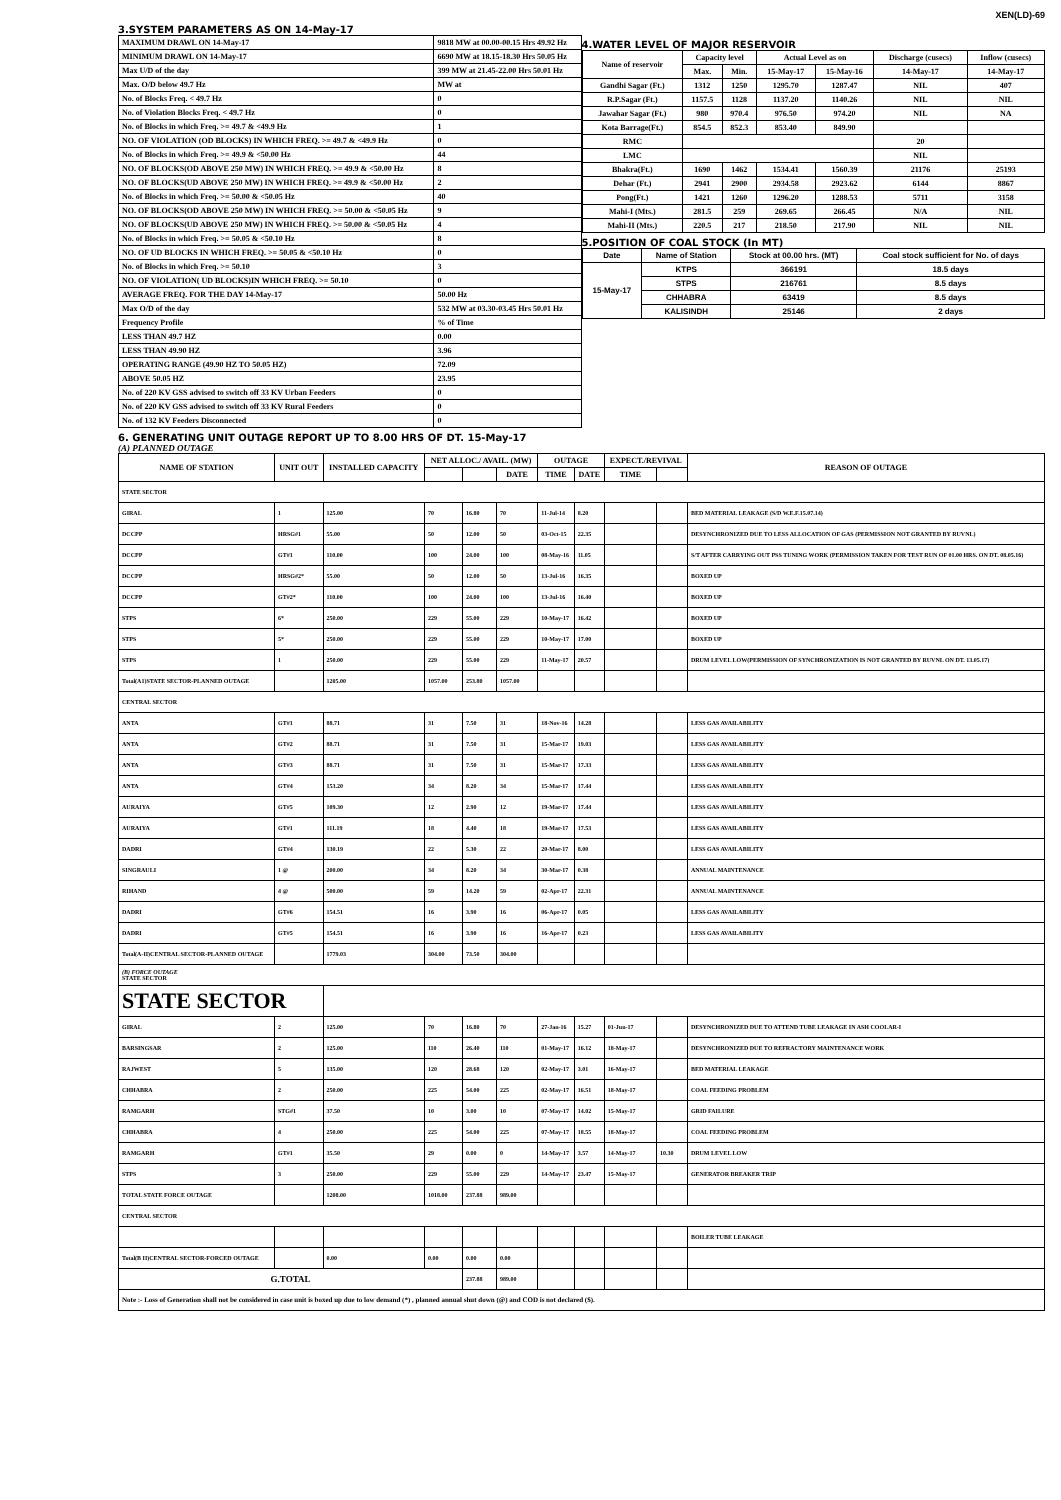XEN(LD)-69
3.SYSTEM PARAMETERS AS ON 14-May-17
| MAXIMUM DRAWL ON 14-May-17 | 9818 MW at 00.00-00.15 Hrs 49.92 Hz |
| MINIMUM DRAWL ON 14-May-17 | 6690 MW at 18.15-18.30 Hrs 50.05 Hz |
| Max U/D of the day | 399 MW at 21.45-22.00 Hrs 50.01 Hz |
| Max. O/D below 49.7 Hz | MW at |
| No. of Blocks Freq. < 49.7 Hz | 0 |
| No. of Violation Blocks Freq. < 49.7 Hz | 0 |
| No. of Blocks in which Freq. >= 49.7 & <49.9 Hz | 1 |
| NO. OF VIOLATION (OD BLOCKS) IN WHICH FREQ. >= 49.7 & <49.9 Hz | 0 |
| No. of Blocks in which Freq. >= 49.9 & <50.00 Hz | 44 |
| NO. OF BLOCKS(OD ABOVE 250 MW) IN WHICH FREQ. >= 49.9 & <50.00 Hz | 8 |
| NO. OF BLOCKS(UD ABOVE 250 MW) IN WHICH FREQ. >= 49.9 & <50.00 Hz | 2 |
| No. of Blocks in which Freq. >= 50.00 & <50.05 Hz | 40 |
| NO. OF BLOCKS(OD ABOVE 250 MW) IN WHICH FREQ. >= 50.00 & <50.05 Hz | 9 |
| NO. OF BLOCKS(UD ABOVE 250 MW) IN WHICH FREQ. >= 50.00 & <50.05 Hz | 4 |
| No. of Blocks in which Freq. >= 50.05 & <50.10 Hz | 8 |
| NO. OF UD BLOCKS IN WHICH FREQ. >= 50.05 & <50.10 Hz | 0 |
| No. of Blocks in which Freq. >= 50.10 | 3 |
| NO. OF VIOLATION( UD BLOCKS)IN WHICH FREQ. >= 50.10 | 0 |
| AVERAGE FREQ. FOR THE DAY 14-May-17 | 50.00 Hz |
| Max O/D of the day | 532 MW at 03.30-03.45 Hrs 50.01 Hz |
| Frequency Profile | % of Time |
| LESS THAN 49.7 HZ | 0.00 |
| LESS THAN 49.90 HZ | 3.96 |
| OPERATING RANGE (49.90 HZ TO 50.05 HZ) | 72.09 |
| ABOVE 50.05 HZ | 23.95 |
| No. of 220 KV GSS advised to switch off 33 KV Urban Feeders | 0 |
| No. of 220 KV GSS advised to switch off 33 KV Rural Feeders | 0 |
| No. of 132 KV Feeders Disconnected | 0 |
4.WATER LEVEL OF MAJOR RESERVOIR
| Name of reservoir | Capacity level | | Actual Level as on | | Discharge (cusecs) | Inflow (cusecs) |
| | Max. | Min. | 15-May-17 | 15-May-16 | 14-May-17 | 14-May-17 |
| Gandhi Sagar (Ft.) | 1312 | 1250 | 1295.70 | 1287.47 | NIL | 407 |
| R.P.Sagar (Ft.) | 1157.5 | 1128 | 1137.20 | 1140.26 | NIL | NIL |
| Jawahar Sagar (Ft.) | 980 | 970.4 | 976.50 | 974.20 | NIL | NA |
| Kota Barrage(Ft.) | 854.5 | 852.3 | 853.40 | 849.90 | | |
| RMC | | | | | 20 | |
| LMC | | | | | NIL | |
| Bhakra(Ft.) | 1690 | 1462 | 1534.41 | 1560.39 | 21176 | 25193 |
| Dehar (Ft.) | 2941 | 2900 | 2934.58 | 2923.62 | 6144 | 8867 |
| Pong(Ft.) | 1421 | 1260 | 1296.20 | 1288.53 | 5711 | 3158 |
| Mahi-I (Mts.) | 281.5 | 259 | 269.65 | 266.45 | N/A | NIL |
| Mahi-II (Mts.) | 220.5 | 217 | 218.50 | 217.90 | NIL | NIL |
5.POSITION OF COAL STOCK (In MT)
| Date | Name of Station | Stock at 00.00 hrs. (MT) | Coal stock sufficient for No. of days |
| 15-May-17 | KTPS | 366191 | 18.5 days |
| | STPS | 216761 | 8.5 days |
| | CHHABRA | 63419 | 8.5 days |
| | KALISINDH | 25146 | 2 days |
6. GENERATING UNIT OUTAGE REPORT UP TO 8.00 HRS OF DT. 15-May-17
(A) PLANNED OUTAGE
| NAME OF STATION | UNIT OUT | INSTALLED CAPACITY | NET ALLOC./ AVAIL. (MW) | | | OUTAGE | | EXPECT./REVIVAL | | REASON OF OUTAGE |
| --- | --- | --- | --- | --- | --- | --- | --- | --- | --- | --- |
| | | | | | DATE | TIME | DATE | TIME | | |
| STATE SECTOR | | | | | | | | | | |
| GIRAL | 1 | 125.00 | 70 | 16.80 | 70 | 11-Jul-14 | 8.20 | | | BED MATERIAL LEAKAGE (S/D W.E.F.15.07.14) |
| DCCPP | HRSG#1 | 55.00 | 50 | 12.00 | 50 | 03-Oct-15 | 22.35 | | | DESYNCHRONIZED DUE TO LESS ALLOCATION OF GAS (PERMISSION NOT GRANTED BY RUVNL) |
| DCCPP | GT#1 | 110.00 | 100 | 24.00 | 100 | 08-May-16 | 11.05 | | | S/T AFTER CARRYING OUT PSS TUNING WORK (PERMISSION TAKEN FOR TEST RUN OF 01.00 HRS. ON DT. 08.05.16) |
| DCCPP | HRSG#2* | 55.00 | 50 | 12.00 | 50 | 13-Jul-16 | 16.35 | | | BOXED UP |
| DCCPP | GT#2* | 110.00 | 100 | 24.00 | 100 | 13-Jul-16 | 16.40 | | | BOXED UP |
| STPS | 6* | 250.00 | 229 | 55.00 | 229 | 10-May-17 | 16.42 | | | BOXED UP |
| STPS | 5* | 250.00 | 229 | 55.00 | 229 | 10-May-17 | 17.00 | | | BOXED UP |
| STPS | 1 | 250.00 | 229 | 55.00 | 229 | 11-May-17 | 20.57 | | | DRUM LEVEL LOW(PERMISSION OF SYNCHRONIZATION IS NOT GRANTED BY RUVNL ON DT. 13.05.17) |
| Total(A1)STATE SECTOR-PLANNED OUTAGE | | 1205.00 | 1057.00 | 253.80 | 1057.00 | | | | | |
| CENTRAL SECTOR | | | | | | | | | | |
| ANTA | GT#1 | 88.71 | 31 | 7.50 | 31 | 18-Nov-16 | 14.28 | | | LESS GAS AVAILABILITY |
| ANTA | GT#2 | 88.71 | 31 | 7.50 | 31 | 15-Mar-17 | 19.03 | | | LESS GAS AVAILABILITY |
| ANTA | GT#3 | 88.71 | 31 | 7.50 | 31 | 15-Mar-17 | 17.33 | | | LESS GAS AVAILABILITY |
| ANTA | GT#4 | 153.20 | 34 | 8.20 | 34 | 15-Mar-17 | 17.44 | | | LESS GAS AVAILABILITY |
| AURAIYA | GT#5 | 109.30 | 12 | 2.90 | 12 | 19-Mar-17 | 17.44 | | | LESS GAS AVAILABILITY |
| AURAIYA | GT#1 | 111.19 | 18 | 4.40 | 18 | 19-Mar-17 | 17.53 | | | LESS GAS AVAILABILITY |
| DADRI | GT#4 | 130.19 | 22 | 5.30 | 22 | 20-Mar-17 | 8.00 | | | LESS GAS AVAILABILITY |
| SINGRAULI | 1 @ | 200.00 | 34 | 8.20 | 34 | 30-Mar-17 | 0.38 | | | ANNUAL MAINTENANCE |
| RIHAND | 4 @ | 500.00 | 59 | 14.20 | 59 | 02-Apr-17 | 22.31 | | | ANNUAL MAINTENANCE |
| DADRI | GT#6 | 154.51 | 16 | 3.90 | 16 | 06-Apr-17 | 0.05 | | | LESS GAS AVAILABILITY |
| DADRI | GT#5 | 154.51 | 16 | 3.90 | 16 | 16-Apr-17 | 0.23 | | | LESS GAS AVAILABILITY |
| Total(A-II)CENTRAL SECTOR-PLANNED OUTAGE | | 1779.03 | 304.00 | 73.50 | 304.00 | | | | | |
| (B) FORCE OUTAGE STATE SECTOR | | | | | | | | | | |
| STATE SECTOR | | | | | | | | | | |
| GIRAL | 2 | 125.00 | 70 | 16.80 | 70 | 27-Jan-16 | 15.27 | 01-Jun-17 | | DESYNCHRONIZED DUE TO ATTEND TUBE LEAKAGE IN ASH COOLAR-I |
| BARSINGSAR | 2 | 125.00 | 110 | 26.40 | 110 | 01-May-17 | 16.12 | 18-May-17 | | DESYNCHRONIZED DUE TO REFRACTORY MAINTENANCE WORK |
| RAJWEST | 5 | 135.00 | 120 | 28.68 | 120 | 02-May-17 | 3.01 | 16-May-17 | | BED MATERIAL LEAKAGE |
| CHHABRA | 2 | 250.00 | 225 | 54.00 | 225 | 02-May-17 | 16.51 | 18-May-17 | | COAL FEEDING PROBLEM |
| RAMGARH | STG#1 | 37.50 | 10 | 3.00 | 10 | 07-May-17 | 14.02 | 15-May-17 | | GRID FAILURE |
| CHHABRA | 4 | 250.00 | 225 | 54.00 | 225 | 07-May-17 | 18.55 | 18-May-17 | | COAL FEEDING PROBLEM |
| RAMGARH | GT#1 | 35.50 | 29 | 0.00 | 0 | 14-May-17 | 3.57 | 14-May-17 | 10.30 | DRUM LEVEL LOW |
| STPS | 3 | 250.00 | 229 | 55.00 | 229 | 14-May-17 | 23.47 | 15-May-17 | | GENERATOR BREAKER TRIP |
| TOTAL STATE FORCE OUTAGE | | 1208.00 | 1018.00 | 237.88 | 989.00 | | | | | |
| CENTRAL SECTOR | | | | | | | | | | |
| | | | | | | | | | | BOILER TUBE LEAKAGE |
| Total(B II)CENTRAL SECTOR-FORCED OUTAGE | | 0.00 | 0.00 | 0.00 | 0.00 | | | | | |
| G.TOTAL | | | | 237.88 | 989.00 | | | | | |
| Note :- Loss of Generation shall not be considered in case unit is boxed up due to low demand (*) , planned annual shut down (@) and COD is not declared ($). | | | | | | | | | | |